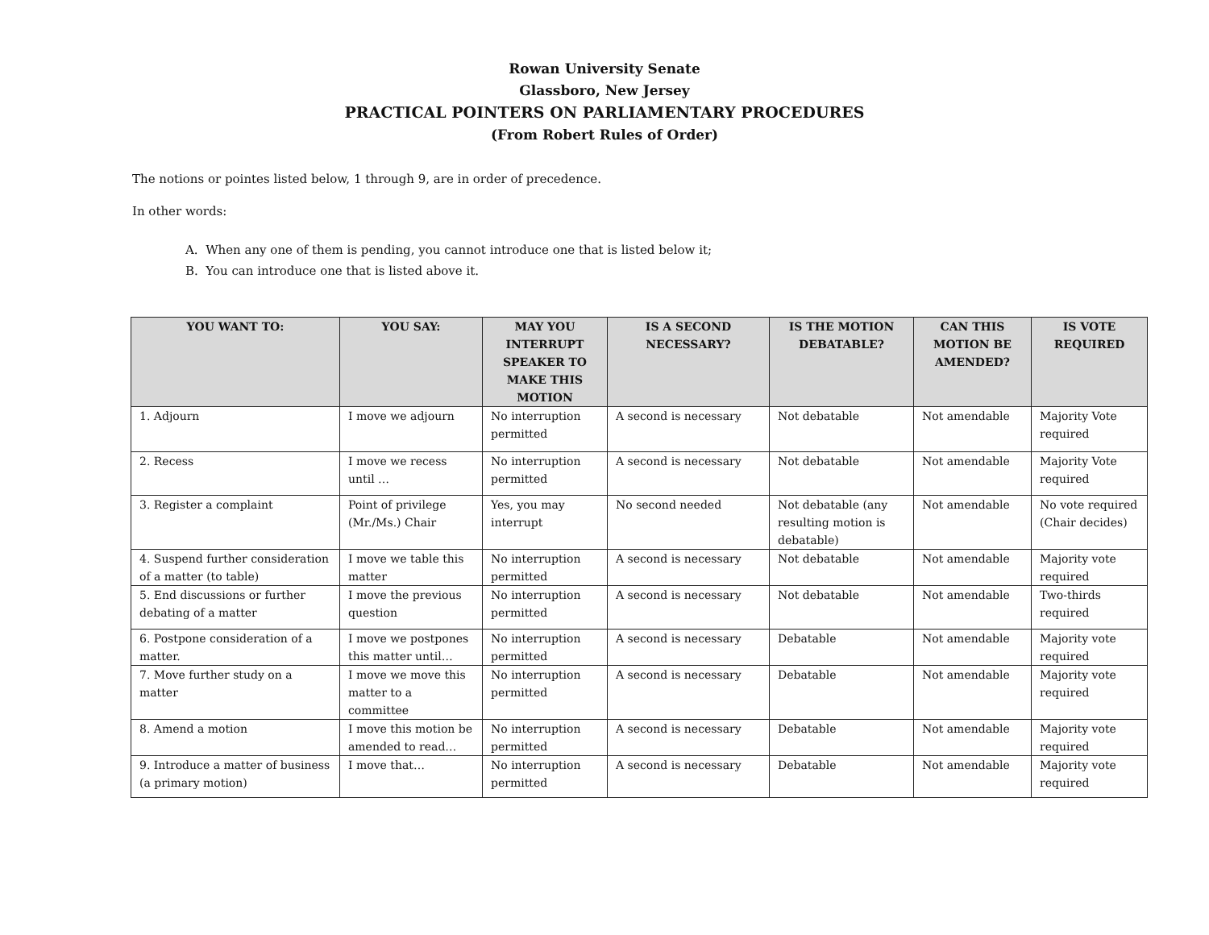Rowan University Senate
Glassboro, New Jersey
PRACTICAL POINTERS ON PARLIAMENTARY PROCEDURES
(From Robert Rules of Order)
The notions or pointes listed below, 1 through 9, are in order of precedence.
In other words:
A. When any one of them is pending, you cannot introduce one that is listed below it;
B. You can introduce one that is listed above it.
| YOU WANT TO: | YOU SAY: | MAY YOU INTERRUPT SPEAKER TO MAKE THIS MOTION | IS A SECOND NECESSARY? | IS THE MOTION DEBATABLE? | CAN THIS MOTION BE AMENDED? | IS VOTE REQUIRED |
| --- | --- | --- | --- | --- | --- | --- |
| 1. Adjourn | I move we adjourn | No interruption permitted | A second is necessary | Not debatable | Not amendable | Majority Vote required |
| 2. Recess | I move we recess until … | No interruption permitted | A second is necessary | Not debatable | Not amendable | Majority Vote required |
| 3. Register a complaint | Point of privilege (Mr./Ms.) Chair | Yes, you may interrupt | No second needed | Not debatable (any resulting motion is debatable) | Not amendable | No vote required (Chair decides) |
| 4. Suspend further consideration of a matter (to table) | I move we table this matter | No interruption permitted | A second is necessary | Not debatable | Not amendable | Majority vote required |
| 5. End discussions or further debating of a matter | I move the previous question | No interruption permitted | A second is necessary | Not debatable | Not amendable | Two-thirds required |
| 6. Postpone consideration of a matter. | I move we postpones this matter until… | No interruption permitted | A second is necessary | Debatable | Not amendable | Majority vote required |
| 7. Move further study on a matter | I move we move this matter to a committee | No interruption permitted | A second is necessary | Debatable | Not amendable | Majority vote required |
| 8. Amend a motion | I move this motion be amended to read… | No interruption permitted | A second is necessary | Debatable | Not amendable | Majority vote required |
| 9. Introduce a matter of business (a primary motion) | I move that… | No interruption permitted | A second is necessary | Debatable | Not amendable | Majority vote required |